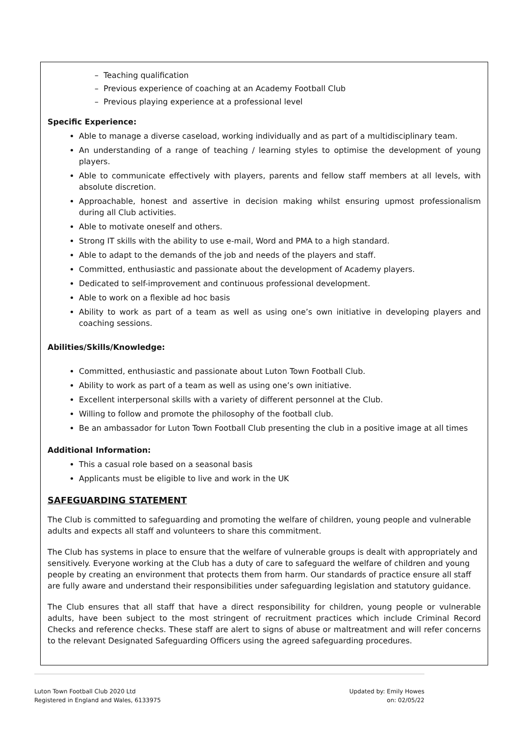– Teaching qualification
– Previous experience of coaching at an Academy Football Club
– Previous playing experience at a professional level
Specific Experience:
Able to manage a diverse caseload, working individually and as part of a multidisciplinary team.
An understanding of a range of teaching / learning styles to optimise the development of young players.
Able to communicate effectively with players, parents and fellow staff members at all levels, with absolute discretion.
Approachable, honest and assertive in decision making whilst ensuring upmost professionalism during all Club activities.
Able to motivate oneself and others.
Strong IT skills with the ability to use e-mail, Word and PMA to a high standard.
Able to adapt to the demands of the job and needs of the players and staff.
Committed, enthusiastic and passionate about the development of Academy players.
Dedicated to self-improvement and continuous professional development.
Able to work on a flexible ad hoc basis
Ability to work as part of a team as well as using one’s own initiative in developing players and coaching sessions.
Abilities/Skills/Knowledge:
Committed, enthusiastic and passionate about Luton Town Football Club.
Ability to work as part of a team as well as using one’s own initiative.
Excellent interpersonal skills with a variety of different personnel at the Club.
Willing to follow and promote the philosophy of the football club.
Be an ambassador for Luton Town Football Club presenting the club in a positive image at all times
Additional Information:
This a casual role based on a seasonal basis
Applicants must be eligible to live and work in the UK
SAFEGUARDING STATEMENT
The Club is committed to safeguarding and promoting the welfare of children, young people and vulnerable adults and expects all staff and volunteers to share this commitment.
The Club has systems in place to ensure that the welfare of vulnerable groups is dealt with appropriately and sensitively. Everyone working at the Club has a duty of care to safeguard the welfare of children and young people by creating an environment that protects them from harm. Our standards of practice ensure all staff are fully aware and understand their responsibilities under safeguarding legislation and statutory guidance.
The Club ensures that all staff that have a direct responsibility for children, young people or vulnerable adults, have been subject to the most stringent of recruitment practices which include Criminal Record Checks and reference checks. These staff are alert to signs of abuse or maltreatment and will refer concerns to the relevant Designated Safeguarding Officers using the agreed safeguarding procedures.
Luton Town Football Club 2020 Ltd
Registered in England and Wales, 6133975
Updated by: Emily Howes
on: 02/05/22